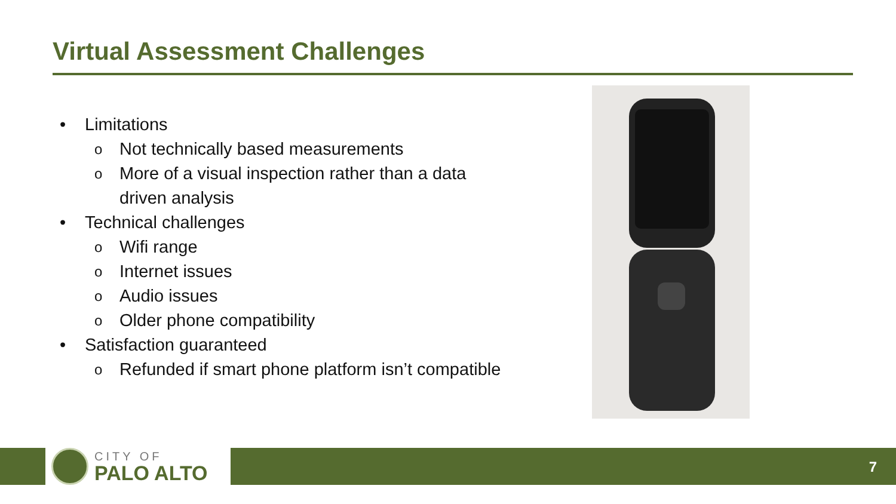Virtual Assessment Challenges
• Limitations
o Not technically based measurements
o More of a visual inspection rather than a data driven analysis
• Technical challenges
o Wifi range
o Internet issues
o Audio issues
o Older phone compatibility
• Satisfaction guaranteed
o Refunded if smart phone platform isn’t compatible
CITY OF
PALO ALTO
7